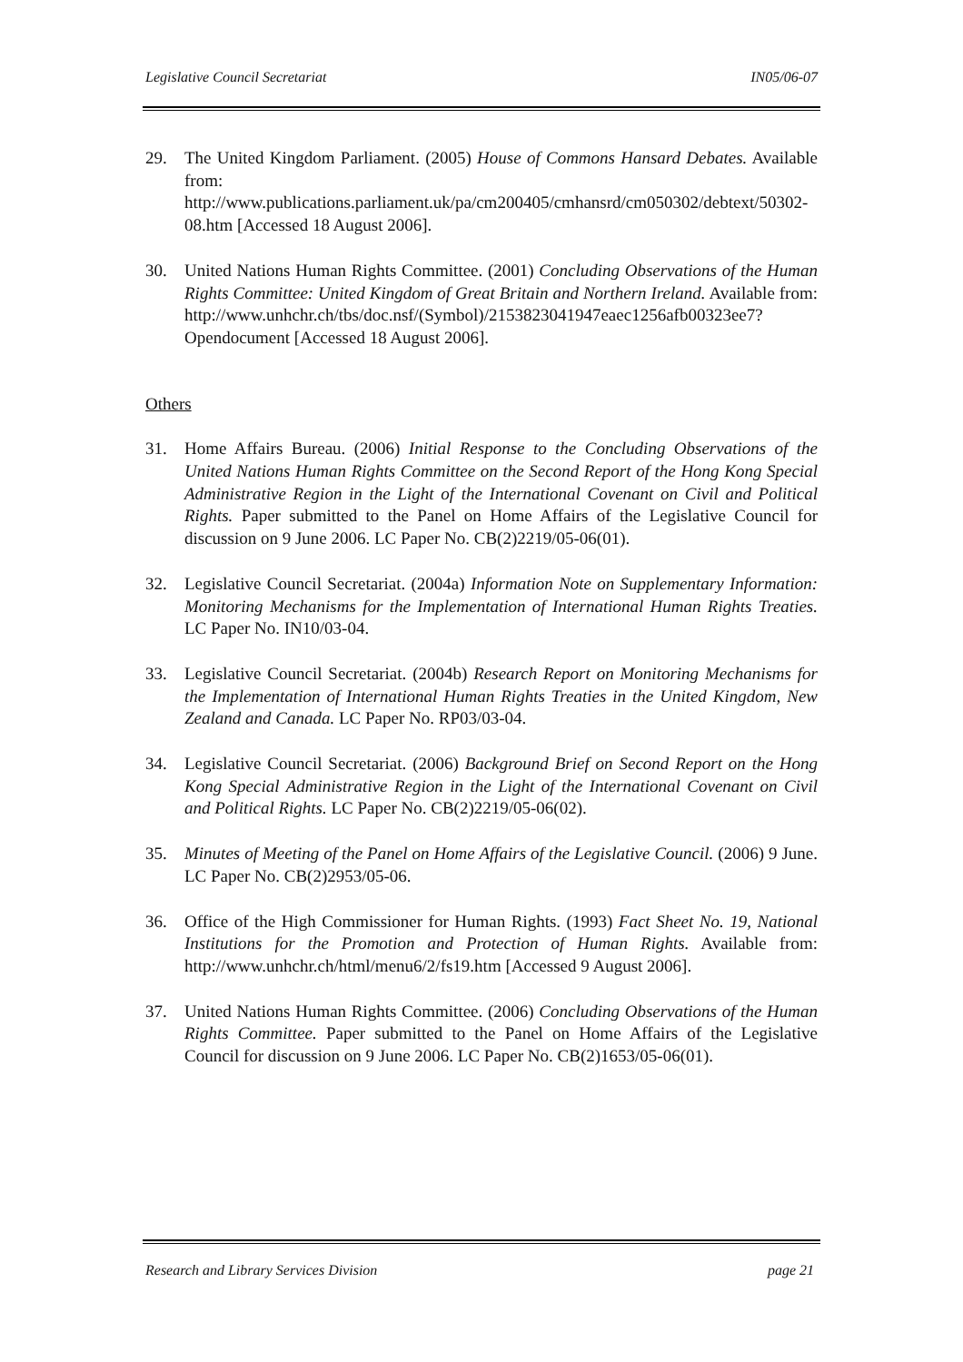Legislative Council Secretariat IN05/06-07
29. The United Kingdom Parliament. (2005) House of Commons Hansard Debates. Available from: http://www.publications.parliament.uk/pa/cm200405/cmhansrd/cm050302/debtext/50302-08.htm [Accessed 18 August 2006].
30. United Nations Human Rights Committee. (2001) Concluding Observations of the Human Rights Committee: United Kingdom of Great Britain and Northern Ireland. Available from: http://www.unhchr.ch/tbs/doc.nsf/(Symbol)/2153823041947eaec1256afb00323ee7?Opendocument [Accessed 18 August 2006].
Others
31. Home Affairs Bureau. (2006) Initial Response to the Concluding Observations of the United Nations Human Rights Committee on the Second Report of the Hong Kong Special Administrative Region in the Light of the International Covenant on Civil and Political Rights. Paper submitted to the Panel on Home Affairs of the Legislative Council for discussion on 9 June 2006. LC Paper No. CB(2)2219/05-06(01).
32. Legislative Council Secretariat. (2004a) Information Note on Supplementary Information: Monitoring Mechanisms for the Implementation of International Human Rights Treaties. LC Paper No. IN10/03-04.
33. Legislative Council Secretariat. (2004b) Research Report on Monitoring Mechanisms for the Implementation of International Human Rights Treaties in the United Kingdom, New Zealand and Canada. LC Paper No. RP03/03-04.
34. Legislative Council Secretariat. (2006) Background Brief on Second Report on the Hong Kong Special Administrative Region in the Light of the International Covenant on Civil and Political Rights. LC Paper No. CB(2)2219/05-06(02).
35. Minutes of Meeting of the Panel on Home Affairs of the Legislative Council. (2006) 9 June. LC Paper No. CB(2)2953/05-06.
36. Office of the High Commissioner for Human Rights. (1993) Fact Sheet No. 19, National Institutions for the Promotion and Protection of Human Rights. Available from: http://www.unhchr.ch/html/menu6/2/fs19.htm [Accessed 9 August 2006].
37. United Nations Human Rights Committee. (2006) Concluding Observations of the Human Rights Committee. Paper submitted to the Panel on Home Affairs of the Legislative Council for discussion on 9 June 2006. LC Paper No. CB(2)1653/05-06(01).
Research and Library Services Division page 21